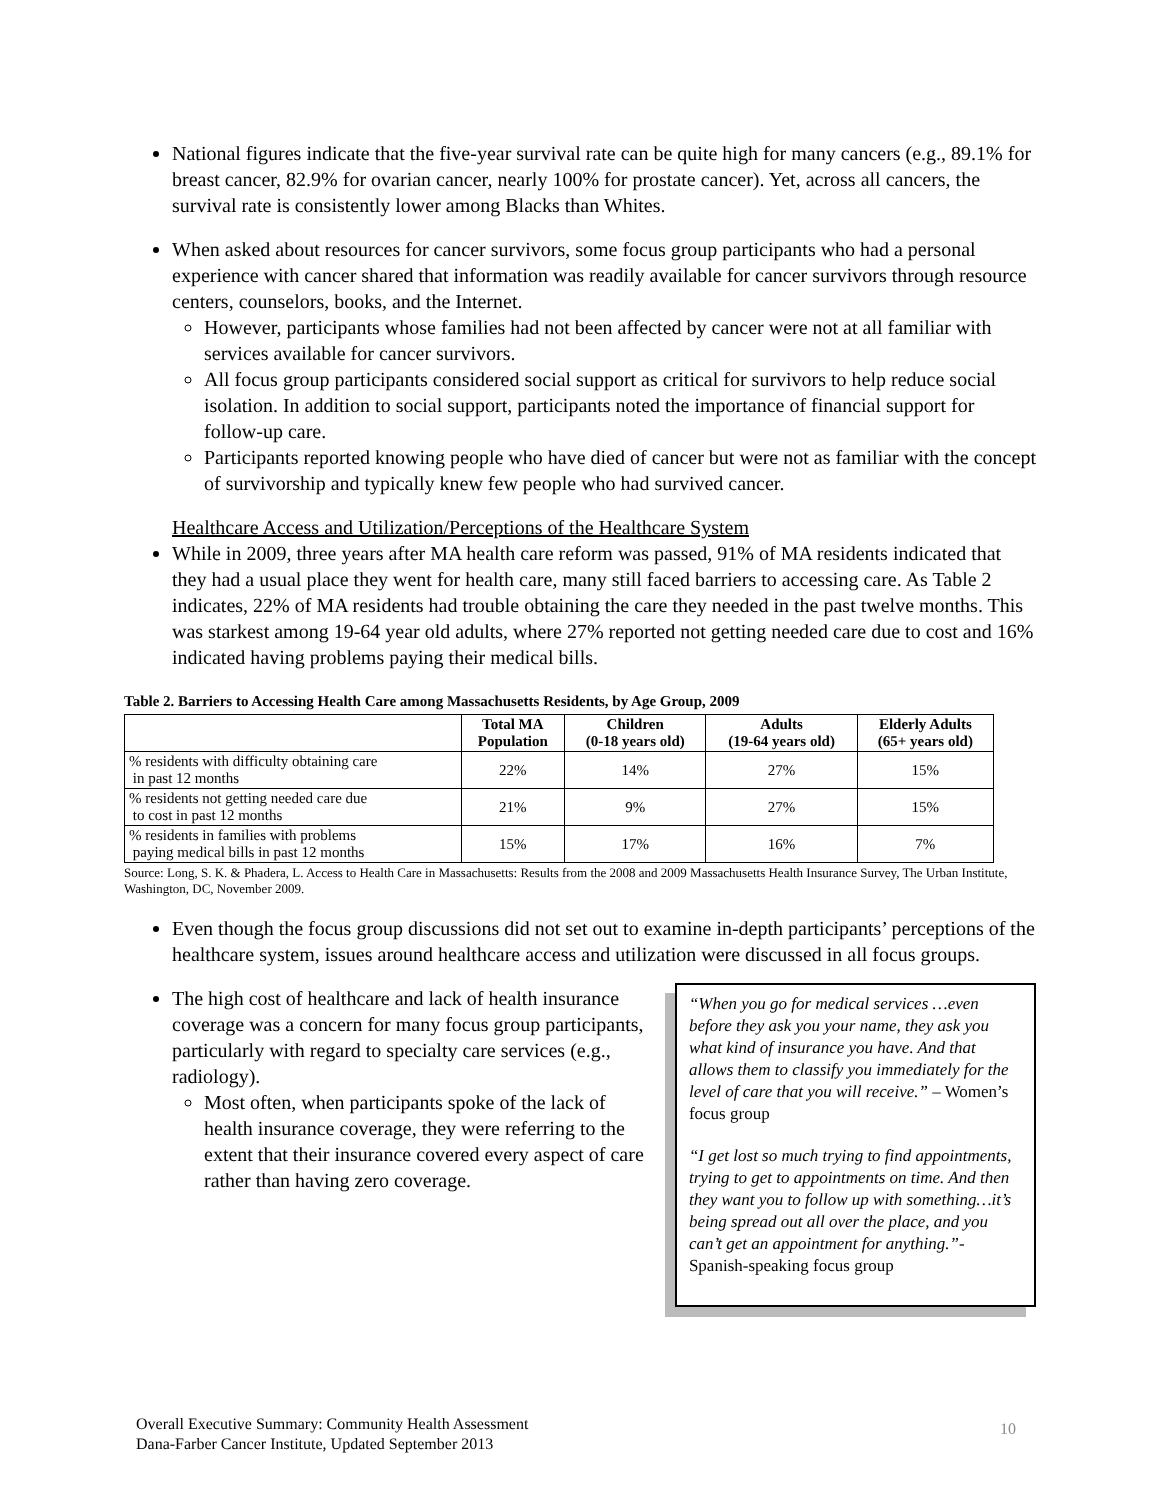National figures indicate that the five-year survival rate can be quite high for many cancers (e.g., 89.1% for breast cancer, 82.9% for ovarian cancer, nearly 100% for prostate cancer). Yet, across all cancers, the survival rate is consistently lower among Blacks than Whites.
When asked about resources for cancer survivors, some focus group participants who had a personal experience with cancer shared that information was readily available for cancer survivors through resource centers, counselors, books, and the Internet.
However, participants whose families had not been affected by cancer were not at all familiar with services available for cancer survivors.
All focus group participants considered social support as critical for survivors to help reduce social isolation. In addition to social support, participants noted the importance of financial support for follow-up care.
Participants reported knowing people who have died of cancer but were not as familiar with the concept of survivorship and typically knew few people who had survived cancer.
Healthcare Access and Utilization/Perceptions of the Healthcare System
While in 2009, three years after MA health care reform was passed, 91% of MA residents indicated that they had a usual place they went for health care, many still faced barriers to accessing care. As Table 2 indicates, 22% of MA residents had trouble obtaining the care they needed in the past twelve months. This was starkest among 19-64 year old adults, where 27% reported not getting needed care due to cost and 16% indicated having problems paying their medical bills.
Table 2. Barriers to Accessing Health Care among Massachusetts Residents, by Age Group, 2009
| | Total MA Population | Children (0-18 years old) | Adults (19-64 years old) | Elderly Adults (65+ years old) |
| --- | --- | --- | --- | --- |
| % residents with difficulty obtaining care in past 12 months | 22% | 14% | 27% | 15% |
| % residents not getting needed care due to cost in past 12 months | 21% | 9% | 27% | 15% |
| % residents in families with problems paying medical bills in past 12 months | 15% | 17% | 16% | 7% |
Source: Long, S. K. & Phadera, L. Access to Health Care in Massachusetts: Results from the 2008 and 2009 Massachusetts Health Insurance Survey, The Urban Institute, Washington, DC, November 2009.
Even though the focus group discussions did not set out to examine in-depth participants’ perceptions of the healthcare system, issues around healthcare access and utilization were discussed in all focus groups.
The high cost of healthcare and lack of health insurance coverage was a concern for many focus group participants, particularly with regard to specialty care services (e.g., radiology).
Most often, when participants spoke of the lack of health insurance coverage, they were referring to the extent that their insurance covered every aspect of care rather than having zero coverage.
“When you go for medical services …even before they ask you your name, they ask you what kind of insurance you have. And that allows them to classify you immediately for the level of care that you will receive.” – Women’s focus group
“I get lost so much trying to find appointments, trying to get to appointments on time. And then they want you to follow up with something…it’s being spread out all over the place, and you can’t get an appointment for anything.”- Spanish-speaking focus group
Overall Executive Summary: Community Health Assessment
Dana-Farber Cancer Institute, Updated September 2013
10